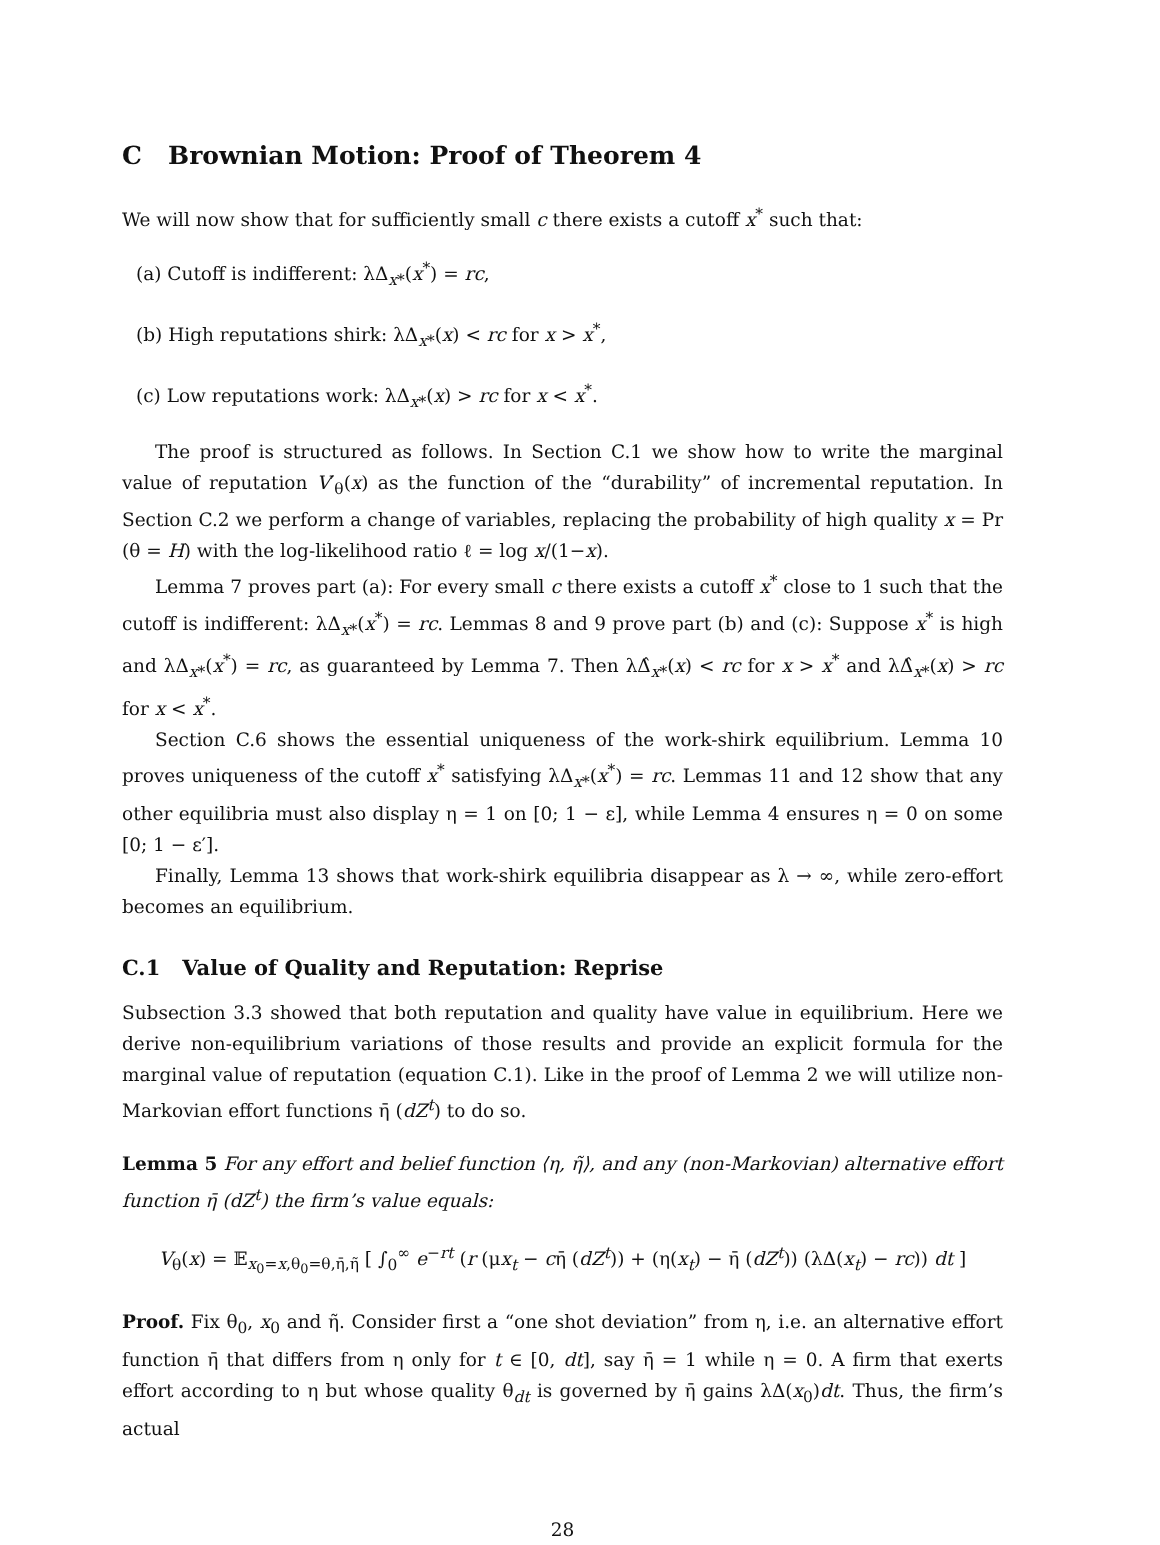C Brownian Motion: Proof of Theorem 4
We will now show that for sufficiently small c there exists a cutoff x<sup>*</sup> such that:
(a) Cutoff is indifferent: λΔ<sub>x*</sub>(x<sup>*</sup>) = rc,
(b) High reputations shirk: λΔ<sub>x*</sub>(x) < rc for x > x<sup>*</sup>,
(c) Low reputations work: λΔ<sub>x*</sub>(x) > rc for x < x<sup>*</sup>.
The proof is structured as follows. In Section C.1 we show how to write the marginal value of reputation V′<sub>θ</sub>(x) as the function of the “durability” of incremental reputation. In Section C.2 we perform a change of variables, replacing the probability of high quality x = Pr (θ = H) with the log-likelihood ratio ℓ = log x/(1−x).
Lemma 7 proves part (a): For every small c there exists a cutoff x<sup>*</sup> close to 1 such that the cutoff is indifferent: λΔ<sub>x*</sub>(x<sup>*</sup>) = rc. Lemmas 8 and 9 prove part (b) and (c): Suppose x<sup>*</sup> is high and λΔ<sub>x*</sub>(x<sup>*</sup>) = rc, as guaranteed by Lemma 7. Then λΔ̂<sub>x*</sub>(x) < rc for x > x<sup>*</sup> and λΔ̂<sub>x*</sub>(x) > rc for x < x<sup>*</sup>.
Section C.6 shows the essential uniqueness of the work-shirk equilibrium. Lemma 10 proves uniqueness of the cutoff x<sup>*</sup> satisfying λΔ<sub>x*</sub>(x<sup>*</sup>) = rc. Lemmas 11 and 12 show that any other equilibria must also display η = 1 on [0; 1 − ε], while Lemma 4 ensures η = 0 on some [0; 1 − ε′].
Finally, Lemma 13 shows that work-shirk equilibria disappear as λ → ∞, while zero-effort becomes an equilibrium.
C.1 Value of Quality and Reputation: Reprise
Subsection 3.3 showed that both reputation and quality have value in equilibrium. Here we derive non-equilibrium variations of those results and provide an explicit formula for the marginal value of reputation (equation C.1). Like in the proof of Lemma 2 we will utilize non-Markovian effort functions η̄ (dZ<sup>t</sup>) to do so.
Lemma 5 For any effort and belief function ⟨η, η̃⟩, and any (non-Markovian) alternative effort function η̄ (dZ<sup>t</sup>) the firm’s value equals:
V<sub>θ</sub>(x) = 𝔼<sub>x<sub>0</sub>=x,θ<sub>0</sub>=θ,η̄,η̃</sub> [ ∫<sub>0</sub><sup>∞</sup> e<sup>−rt</sup> (r (μx<sub>t</sub> − cη̄ (dZ<sup>t</sup>)) + (η(x<sub>t</sub>) − η̄ (dZ<sup>t</sup>)) (λΔ(x<sub>t</sub>) − rc)) dt ]
Proof. Fix θ<sub>0</sub>, x<sub>0</sub> and η̃. Consider first a “one shot deviation” from η, i.e. an alternative effort function η̄ that differs from η only for t ∈ [0, dt], say η̄ = 1 while η = 0. A firm that exerts effort according to η but whose quality θ<sub>dt</sub> is governed by η̄ gains λΔ(x<sub>0</sub>)dt. Thus, the firm’s actual
28